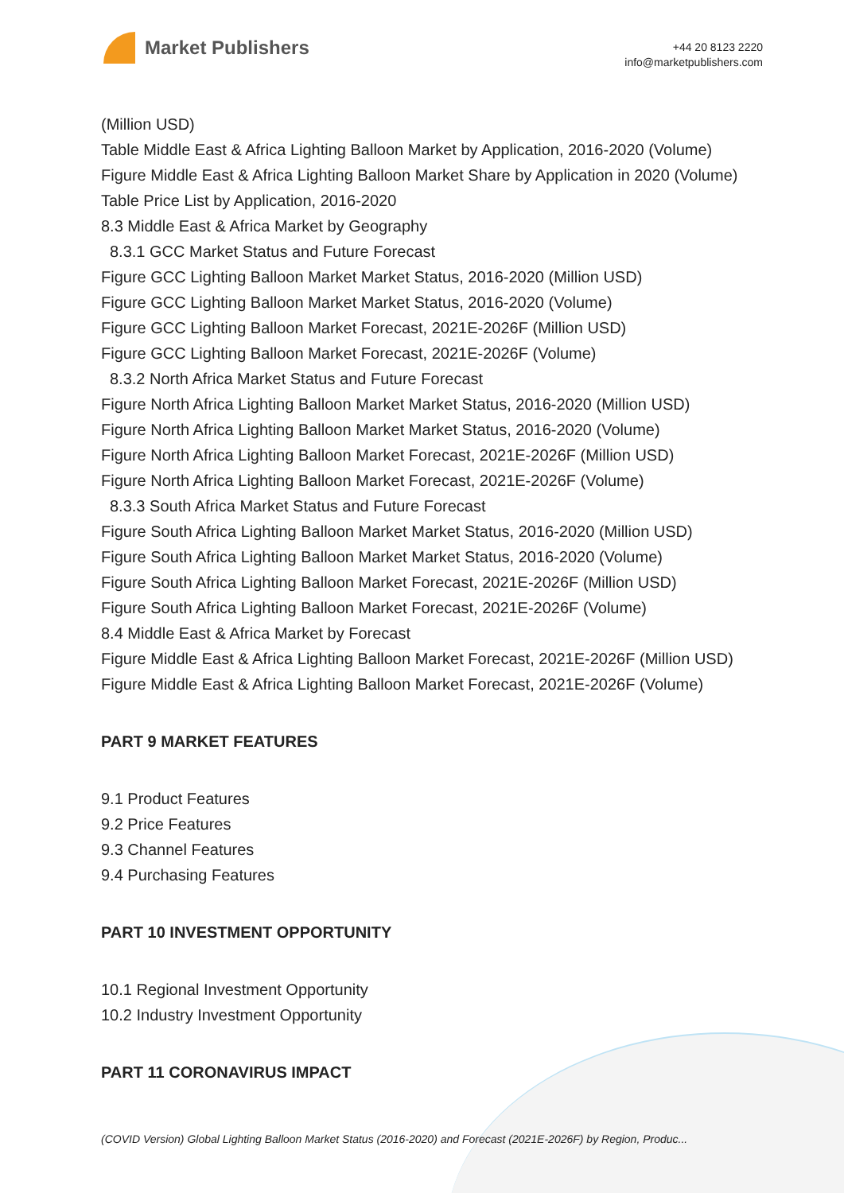Market Publishers
+44 20 8123 2220
info@marketpublishers.com
(Million USD)
Table Middle East & Africa Lighting Balloon Market by Application, 2016-2020 (Volume)
Figure Middle East & Africa Lighting Balloon Market Share by Application in 2020 (Volume)
Table Price List by Application, 2016-2020
8.3 Middle East & Africa Market by Geography
8.3.1 GCC Market Status and Future Forecast
Figure GCC Lighting Balloon Market Market Status, 2016-2020 (Million USD)
Figure GCC Lighting Balloon Market Market Status, 2016-2020 (Volume)
Figure GCC Lighting Balloon Market Forecast, 2021E-2026F (Million USD)
Figure GCC Lighting Balloon Market Forecast, 2021E-2026F (Volume)
8.3.2 North Africa Market Status and Future Forecast
Figure North Africa Lighting Balloon Market Market Status, 2016-2020 (Million USD)
Figure North Africa Lighting Balloon Market Market Status, 2016-2020 (Volume)
Figure North Africa Lighting Balloon Market Forecast, 2021E-2026F (Million USD)
Figure North Africa Lighting Balloon Market Forecast, 2021E-2026F (Volume)
8.3.3 South Africa Market Status and Future Forecast
Figure South Africa Lighting Balloon Market Market Status, 2016-2020 (Million USD)
Figure South Africa Lighting Balloon Market Market Status, 2016-2020 (Volume)
Figure South Africa Lighting Balloon Market Forecast, 2021E-2026F (Million USD)
Figure South Africa Lighting Balloon Market Forecast, 2021E-2026F (Volume)
8.4 Middle East & Africa Market by Forecast
Figure Middle East & Africa Lighting Balloon Market Forecast, 2021E-2026F (Million USD)
Figure Middle East & Africa Lighting Balloon Market Forecast, 2021E-2026F (Volume)
PART 9 MARKET FEATURES
9.1 Product Features
9.2 Price Features
9.3 Channel Features
9.4 Purchasing Features
PART 10 INVESTMENT OPPORTUNITY
10.1 Regional Investment Opportunity
10.2 Industry Investment Opportunity
PART 11 CORONAVIRUS IMPACT
(COVID Version) Global Lighting Balloon Market Status (2016-2020) and Forecast (2021E-2026F) by Region, Produc...